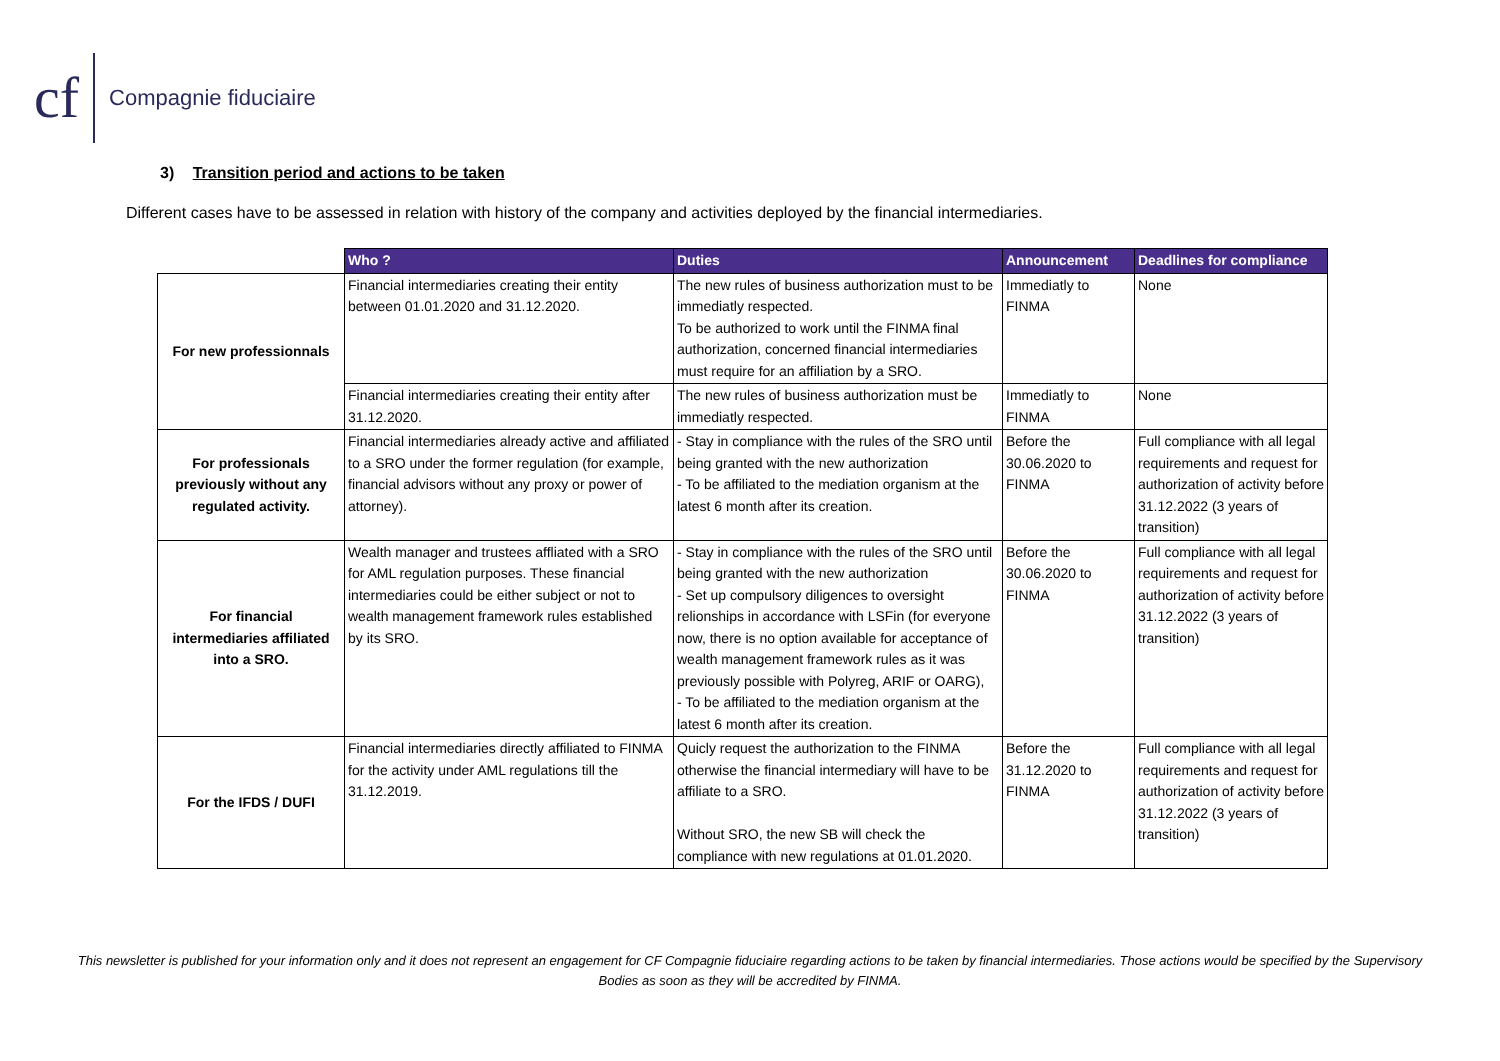cf Compagnie fiduciaire
3) Transition period and actions to be taken
Different cases have to be assessed in relation with history of the company and activities deployed by the financial intermediaries.
| | Who ? | Duties | Announcement | Deadlines for compliance |
| --- | --- | --- | --- | --- |
| For new professionnals | Financial intermediaries creating their entity between 01.01.2020 and 31.12.2020. | The new rules of business authorization must to be immediatly respected. To be authorized to work until the FINMA final authorization, concerned financial intermediaries must require for an affiliation by a SRO. | Immediatly to FINMA | None |
| | Financial intermediaries creating their entity after 31.12.2020. | The new rules of business authorization must be immediatly respected. | Immediatly to FINMA | None |
| For professionals previously without any regulated activity. | Financial intermediaries already active and affiliated to a SRO under the former regulation (for example, financial advisors without any proxy or power of attorney). | - Stay in compliance with the rules of the SRO until being granted with the new authorization - To be affiliated to the mediation organism at the latest 6 month after its creation. | Before the 30.06.2020 to FINMA | Full compliance with all legal requirements and request for authorization of activity before 31.12.2022 (3 years of transition) |
| For financial intermediaries affiliated into a SRO. | Wealth manager and trustees affliated with a SRO for AML regulation purposes. These financial intermediaries could be either subject or not to wealth management framework rules established by its SRO. | - Stay in compliance with the rules of the SRO until being granted with the new authorization - Set up compulsory diligences to oversight relionships in accordance with LSFin (for everyone now, there is no option available for acceptance of wealth management framework rules as it was previously possible with Polyreg, ARIF or OARG), - To be affiliated to the mediation organism at the latest 6 month after its creation. | Before the 30.06.2020 to FINMA | Full compliance with all legal requirements and request for authorization of activity before 31.12.2022 (3 years of transition) |
| For the IFDS / DUFI | Financial intermediaries directly affiliated to FINMA for the activity under AML regulations till the 31.12.2019. | Quicly request the authorization to the FINMA otherwise the financial intermediary will have to be affiliate to a SRO. Without SRO, the new SB will check the compliance with new regulations at 01.01.2020. | Before the 31.12.2020 to FINMA | Full compliance with all legal requirements and request for authorization of activity before 31.12.2022 (3 years of transition) |
This newsletter is published for your information only and it does not represent an engagement for CF Compagnie fiduciaire regarding actions to be taken by financial intermediaries. Those actions would be specified by the Supervisory Bodies as soon as they will be accredited by FINMA.